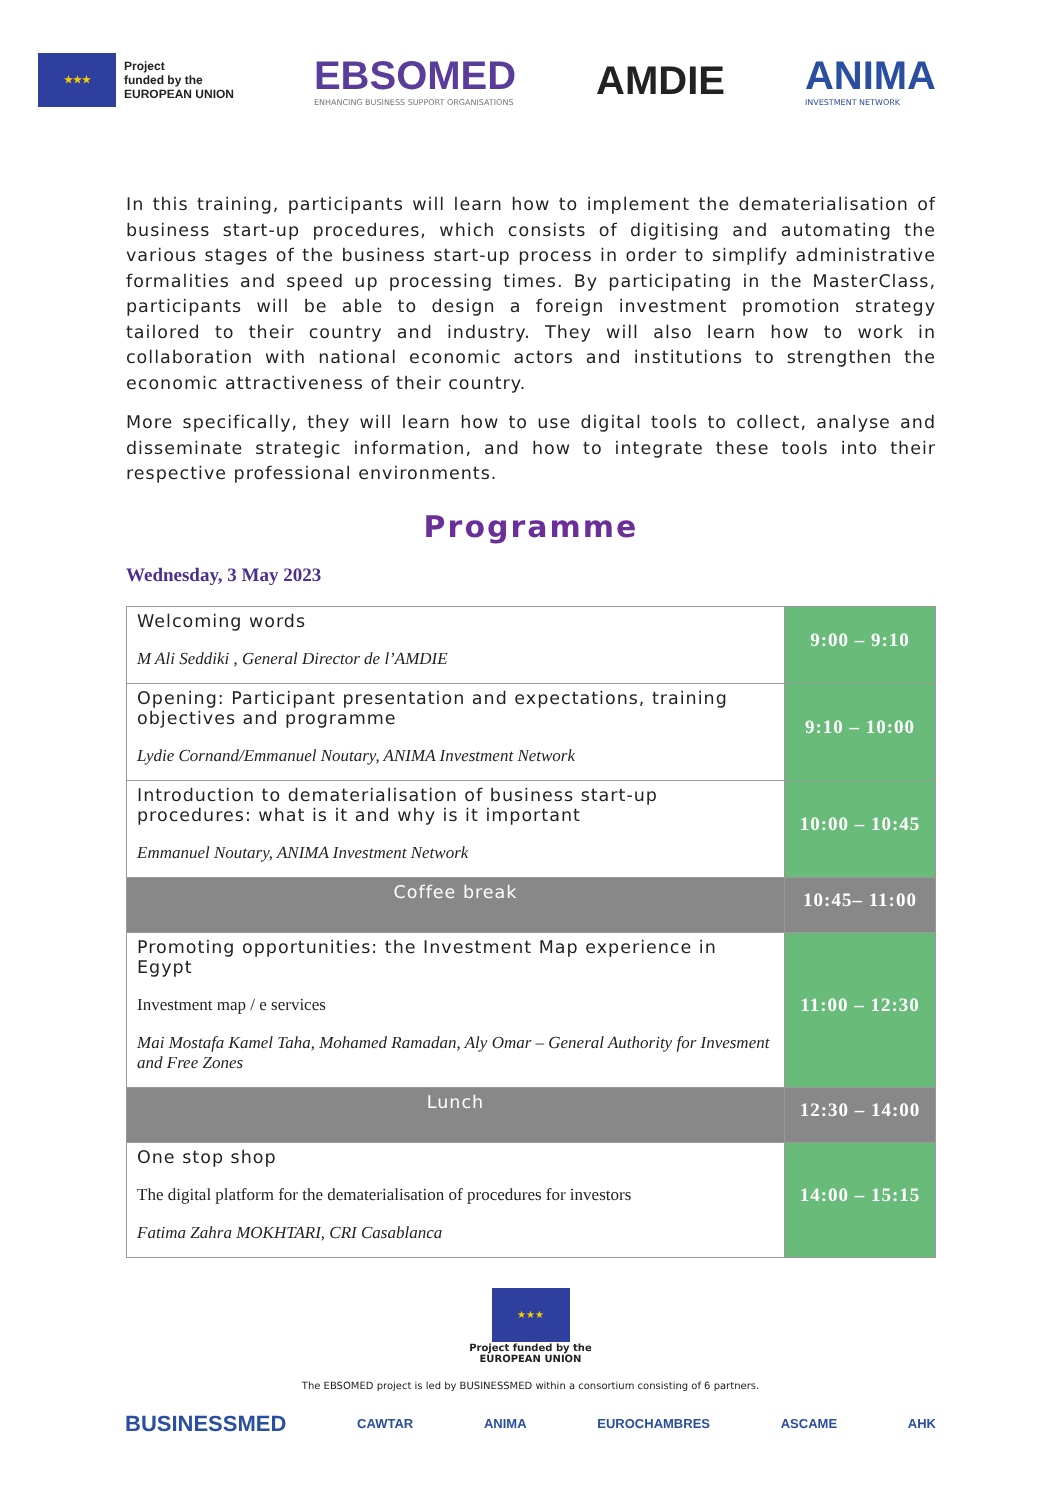★★★
Project
funded by the
EUROPEAN UNION
EBSOMED
ENHANCING BUSINESS SUPPORT ORGANISATIONS
AMDIE
ANIMA
INVESTMENT NETWORK
In this training, participants will learn how to implement the dematerialisation of business start-up procedures, which consists of digitising and automating the various stages of the business start-up process in order to simplify administrative formalities and speed up processing times. By participating in the MasterClass, participants will be able to design a foreign investment promotion strategy tailored to their country and industry. They will also learn how to work in collaboration with national economic actors and institutions to strengthen the economic attractiveness of their country.
More specifically, they will learn how to use digital tools to collect, analyse and disseminate strategic information, and how to integrate these tools into their respective professional environments.
Programme
Wednesday, 3 May 2023
| Welcoming words M Ali Seddiki , General Director de l’AMDIE | 9:00 – 9:10 |
| Opening: Participant presentation and expectations, training objectives and programme Lydie Cornand/Emmanuel Noutary, ANIMA Investment Network | 9:10 – 10:00 |
| Introduction to dematerialisation of business start-up procedures: what is it and why is it important Emmanuel Noutary, ANIMA Investment Network | 10:00 – 10:45 |
| Coffee break | 10:45– 11:00 |
| Promoting opportunities: the Investment Map experience in Egypt Investment map / e services Mai Mostafa Kamel Taha, Mohamed Ramadan, Aly Omar – General Authority for Invesment and Free Zones | 11:00 – 12:30 |
| Lunch | 12:30 – 14:00 |
| One stop shop The digital platform for the dematerialisation of procedures for investors Fatima Zahra MOKHTARI, CRI Casablanca | 14:00 – 15:15 |
★★★
Project funded by the
EUROPEAN UNION
The EBSOMED project is led by BUSINESSMED within a consortium consisting of 6 partners.
BUSINESSMED CAWTAR ANIMA EUROCHAMBRES ASCAME AHK